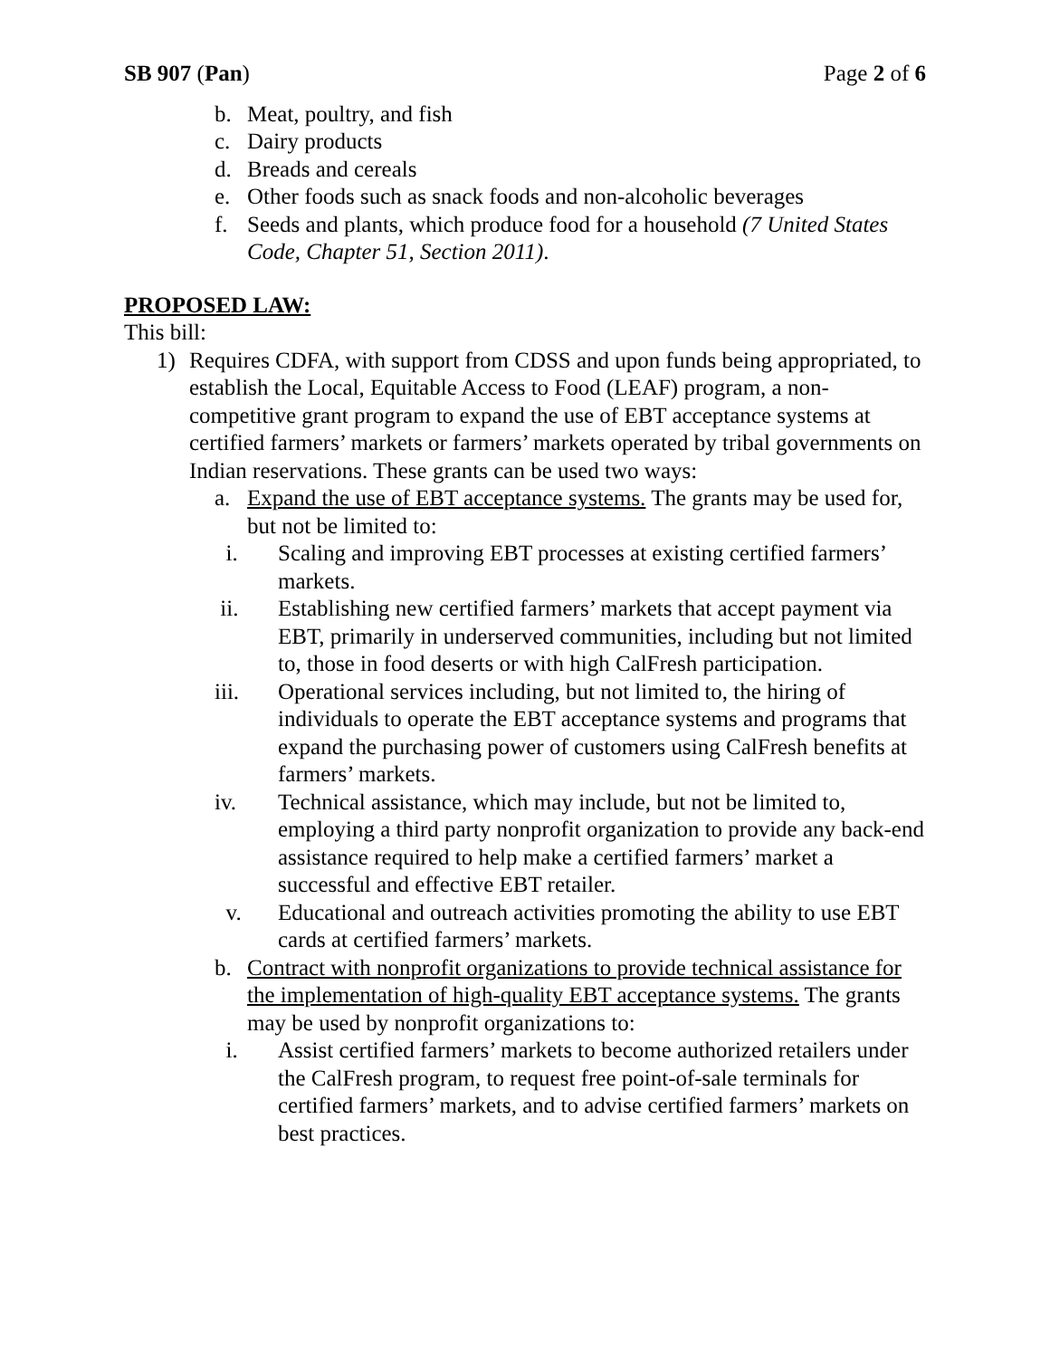SB 907 (Pan) Page 2 of 6
b. Meat, poultry, and fish
c. Dairy products
d. Breads and cereals
e. Other foods such as snack foods and non-alcoholic beverages
f. Seeds and plants, which produce food for a household (7 United States Code, Chapter 51, Section 2011).
PROPOSED LAW:
This bill:
1) Requires CDFA, with support from CDSS and upon funds being appropriated, to establish the Local, Equitable Access to Food (LEAF) program, a non-competitive grant program to expand the use of EBT acceptance systems at certified farmers’ markets or farmers’ markets operated by tribal governments on Indian reservations. These grants can be used two ways:
a. Expand the use of EBT acceptance systems. The grants may be used for, but not be limited to:
i. Scaling and improving EBT processes at existing certified farmers’ markets.
ii. Establishing new certified farmers’ markets that accept payment via EBT, primarily in underserved communities, including but not limited to, those in food deserts or with high CalFresh participation.
iii. Operational services including, but not limited to, the hiring of individuals to operate the EBT acceptance systems and programs that expand the purchasing power of customers using CalFresh benefits at farmers’ markets.
iv. Technical assistance, which may include, but not be limited to, employing a third party nonprofit organization to provide any back-end assistance required to help make a certified farmers’ market a successful and effective EBT retailer.
v. Educational and outreach activities promoting the ability to use EBT cards at certified farmers’ markets.
b. Contract with nonprofit organizations to provide technical assistance for the implementation of high-quality EBT acceptance systems. The grants may be used by nonprofit organizations to:
i. Assist certified farmers’ markets to become authorized retailers under the CalFresh program, to request free point-of-sale terminals for certified farmers’ markets, and to advise certified farmers’ markets on best practices.